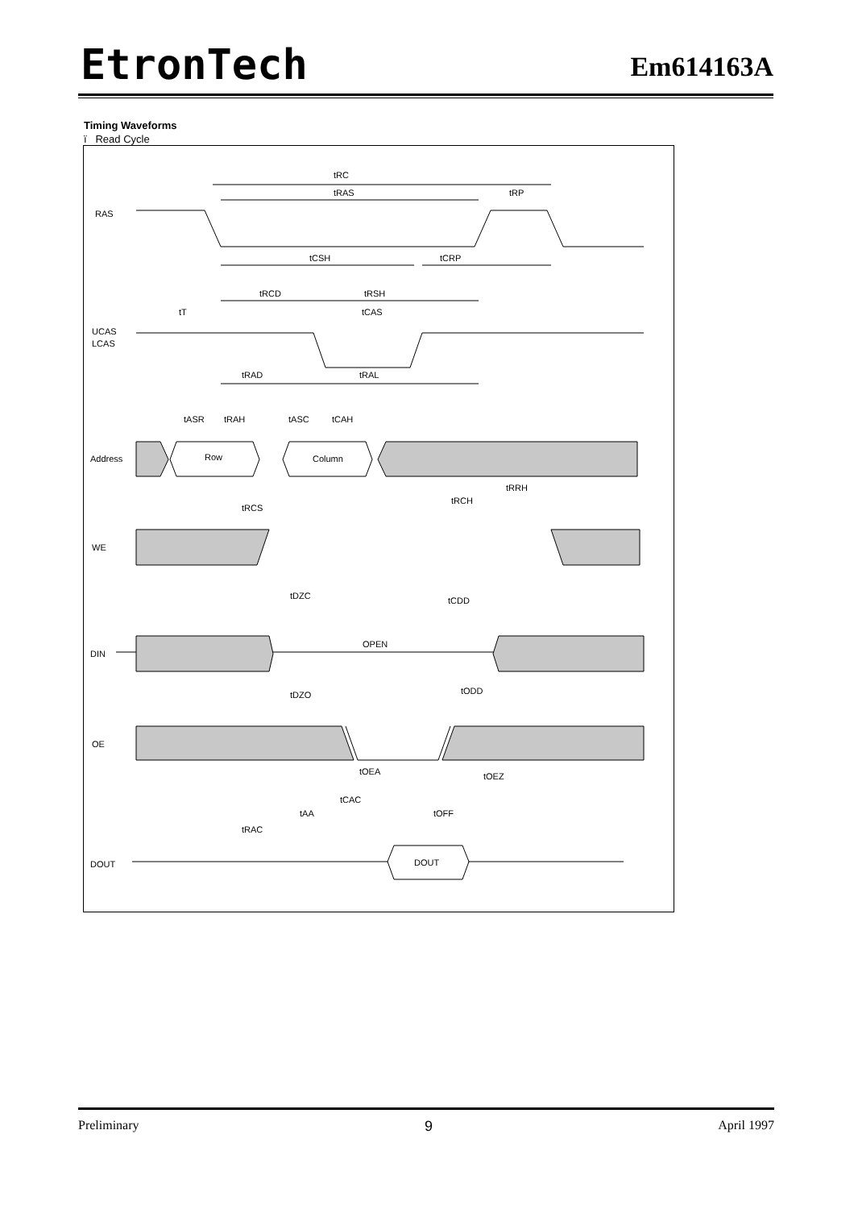EtronTech
Em614163A
Timing Waveforms
ï Read Cycle
tRC
tRAS
tRP
RAS
tCSH
tCRP
tRCD
tRSH
tT
tCAS
UCAS
LCAS
tRAD
tRAL
tASR
tRAH
tASC
tCAH
Address
Row
Column
tRRH
tRCH
tRCS
WE
tDZC
tCDD
OPEN
DIN
tDZO
tODD
OE
tOEA
tOEZ
tCAC
tAA
tOFF
tRAC
DOUT
DOUT
Preliminary 9 April 1997